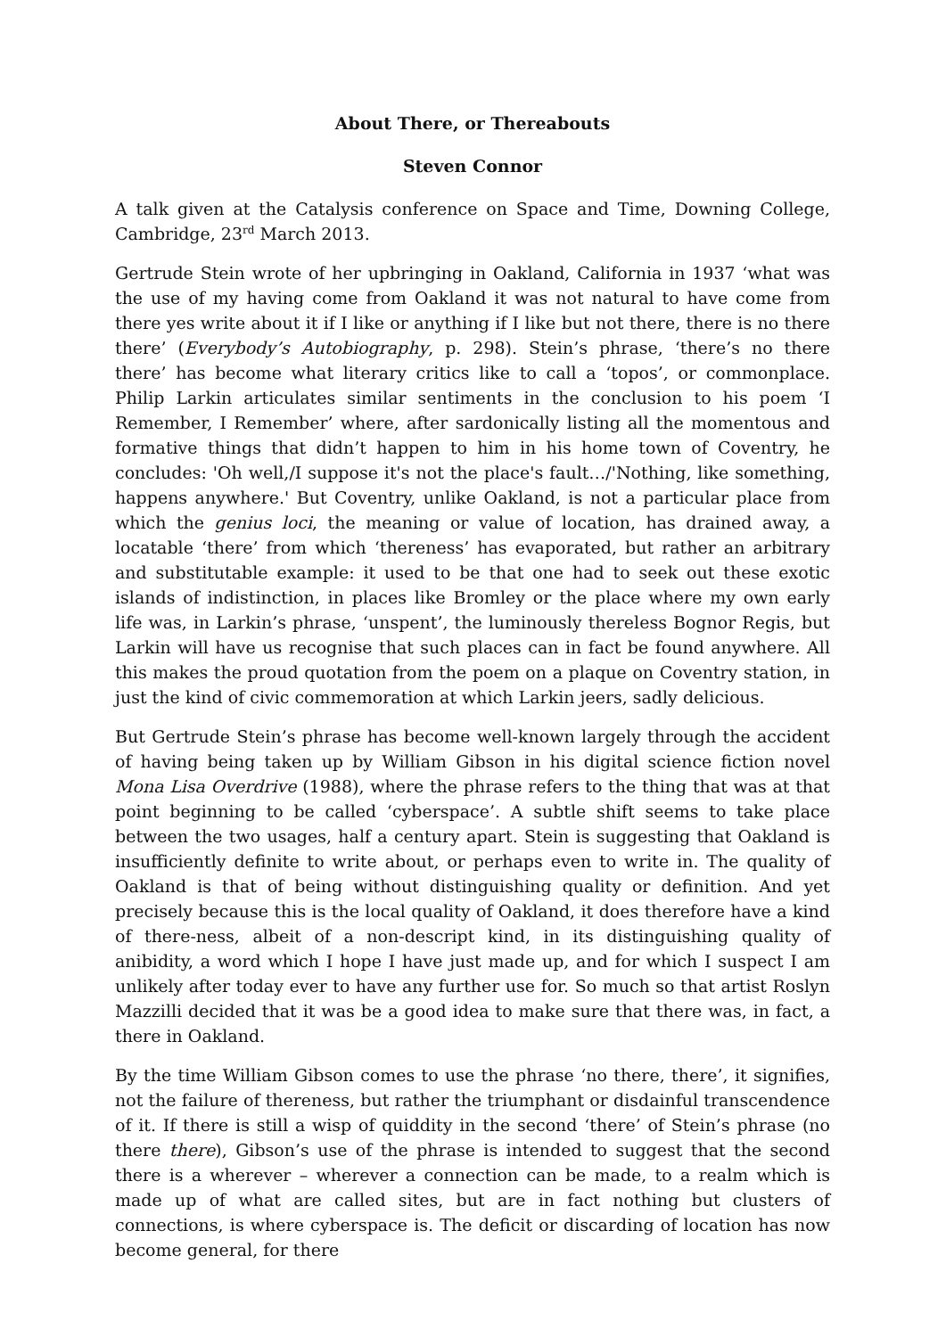About There, or Thereabouts
Steven Connor
A talk given at the Catalysis conference on Space and Time, Downing College, Cambridge, 23<sup>rd</sup> March 2013.
Gertrude Stein wrote of her upbringing in Oakland, California in 1937 ‘what was the use of my having come from Oakland it was not natural to have come from there yes write about it if I like or anything if I like but not there, there is no there there’ (Everybody’s Autobiography, p. 298). Stein’s phrase, ‘there’s no there there’ has become what literary critics like to call a ‘topos’, or commonplace. Philip Larkin articulates similar sentiments in the conclusion to his poem ‘I Remember, I Remember’ where, after sardonically listing all the momentous and formative things that didn’t happen to him in his home town of Coventry, he concludes: 'Oh well,/I suppose it's not the place's fault…/'Nothing, like something, happens anywhere.' But Coventry, unlike Oakland, is not a particular place from which the genius loci, the meaning or value of location, has drained away, a locatable ‘there’ from which ‘thereness’ has evaporated, but rather an arbitrary and substitutable example: it used to be that one had to seek out these exotic islands of indistinction, in places like Bromley or the place where my own early life was, in Larkin’s phrase, ‘unspent’, the luminously thereless Bognor Regis, but Larkin will have us recognise that such places can in fact be found anywhere. All this makes the proud quotation from the poem on a plaque on Coventry station, in just the kind of civic commemoration at which Larkin jeers, sadly delicious.
But Gertrude Stein’s phrase has become well-known largely through the accident of having being taken up by William Gibson in his digital science fiction novel Mona Lisa Overdrive (1988), where the phrase refers to the thing that was at that point beginning to be called ‘cyberspace’. A subtle shift seems to take place between the two usages, half a century apart. Stein is suggesting that Oakland is insufficiently definite to write about, or perhaps even to write in. The quality of Oakland is that of being without distinguishing quality or definition. And yet precisely because this is the local quality of Oakland, it does therefore have a kind of there-ness, albeit of a non-descript kind, in its distinguishing quality of anibidity, a word which I hope I have just made up, and for which I suspect I am unlikely after today ever to have any further use for. So much so that artist Roslyn Mazzilli decided that it was be a good idea to make sure that there was, in fact, a there in Oakland.
By the time William Gibson comes to use the phrase ‘no there, there’, it signifies, not the failure of thereness, but rather the triumphant or disdainful transcendence of it. If there is still a wisp of quiddity in the second ‘there’ of Stein’s phrase (no there there), Gibson’s use of the phrase is intended to suggest that the second there is a wherever – wherever a connection can be made, to a realm which is made up of what are called sites, but are in fact nothing but clusters of connections, is where cyberspace is. The deficit or discarding of location has now become general, for there